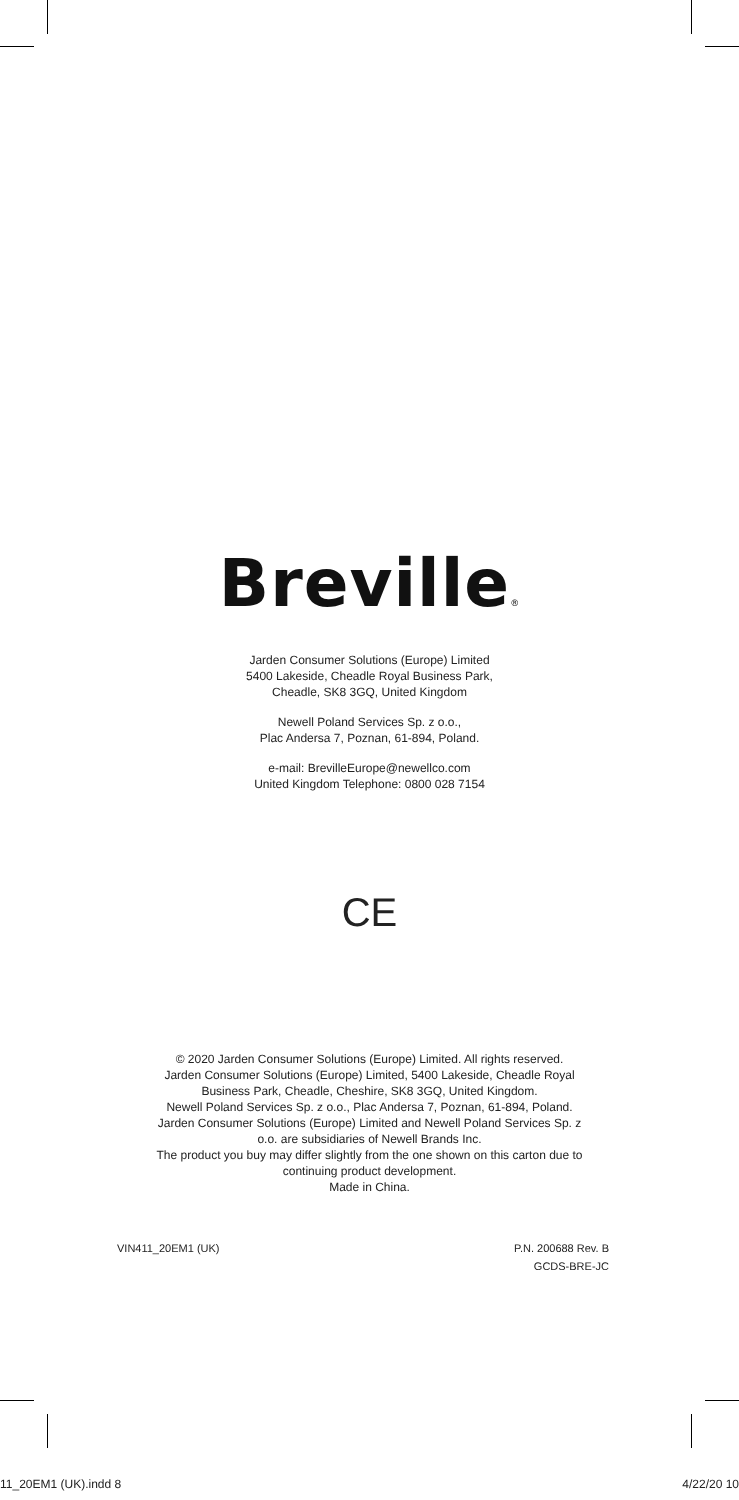Breville®
Jarden Consumer Solutions (Europe) Limited
5400 Lakeside, Cheadle Royal Business Park,
Cheadle, SK8 3GQ, United Kingdom
Newell Poland Services Sp. z o.o.,
Plac Andersa 7, Poznan, 61-894, Poland.
e-mail: BrevilleEurope@newellco.com
United Kingdom Telephone: 0800 028 7154
CE
© 2020 Jarden Consumer Solutions (Europe) Limited. All rights reserved.
Jarden Consumer Solutions (Europe) Limited, 5400 Lakeside, Cheadle Royal
Business Park, Cheadle, Cheshire, SK8 3GQ, United Kingdom.
Newell Poland Services Sp. z o.o., Plac Andersa 7, Poznan, 61-894, Poland.
Jarden Consumer Solutions (Europe) Limited and Newell Poland Services Sp. z
o.o. are subsidiaries of Newell Brands Inc.
The product you buy may differ slightly from the one shown on this carton due to
continuing product development.
Made in China.
VIN411_20EM1 (UK) P.N. 200688 Rev. B
GCDS-BRE-JC
11_20EM1 (UK).indd 8 4/22/20 10